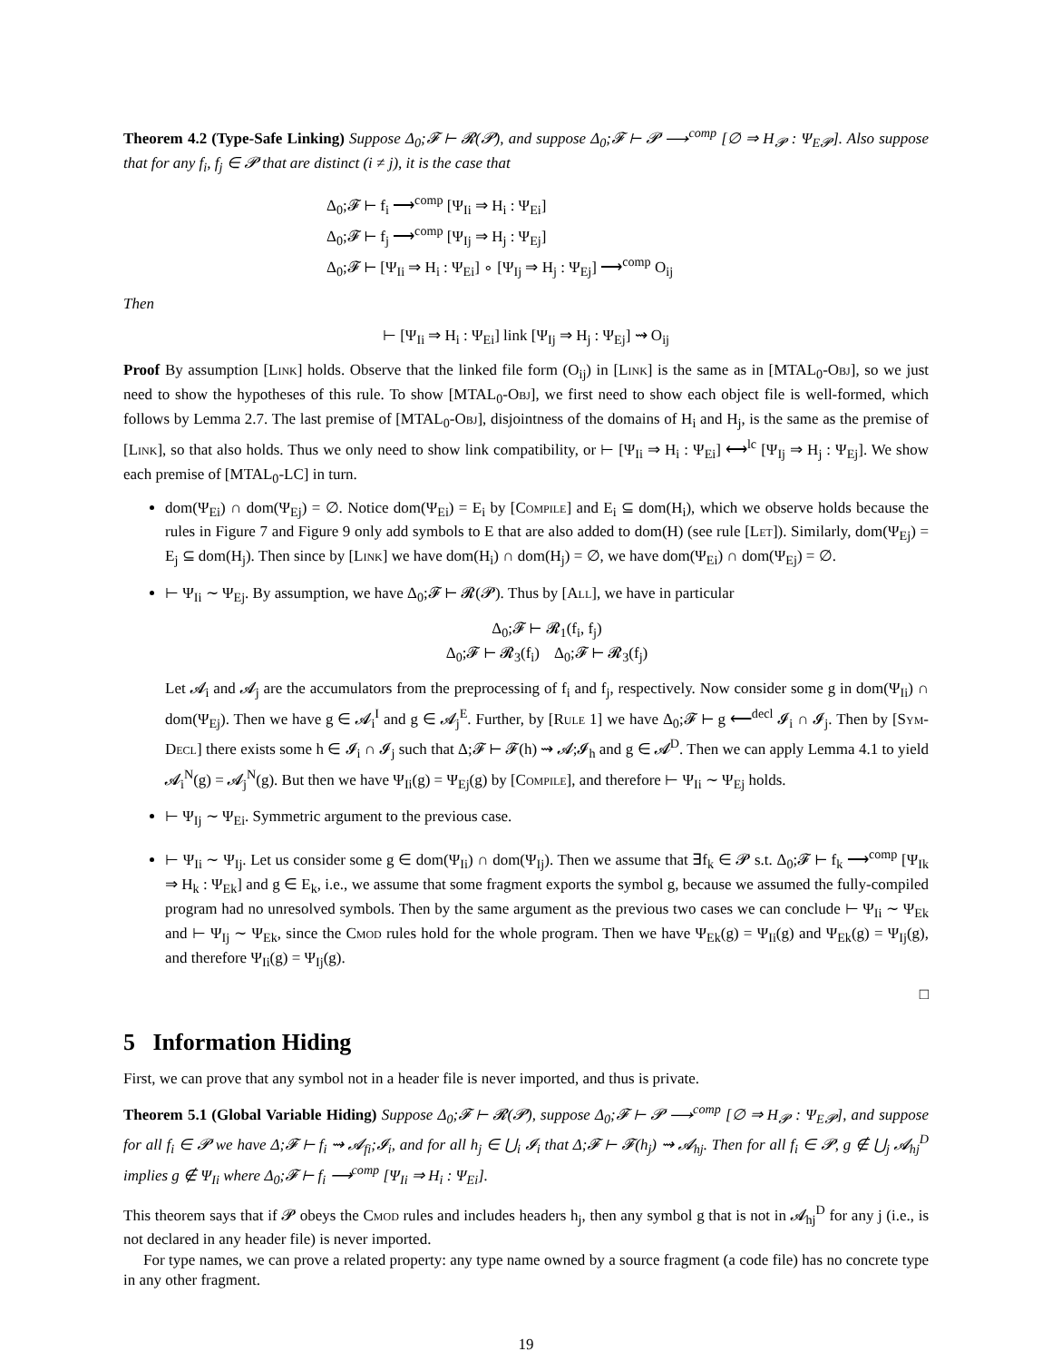Theorem 4.2 (Type-Safe Linking) Suppose Δ<sub>0</sub>;𝓕 ⊢ 𝓡(𝓟), and suppose Δ<sub>0</sub>;𝓕 ⊢ 𝓟 ⟶<sup>comp</sup> [∅ ⇒ H<sub>𝓟</sub> : Ψ<sub>E𝓟</sub>]. Also suppose that for any f<sub>i</sub>, f<sub>j</sub> ∈ 𝓟 that are distinct (i ≠ j), it is the case that
Δ<sub>0</sub>;𝓕 ⊢ f<sub>i</sub> ⟶<sup>comp</sup> [Ψ<sub>Ii</sub> ⇒ H<sub>i</sub> : Ψ<sub>Ei</sub>]
Δ<sub>0</sub>;𝓕 ⊢ f<sub>j</sub> ⟶<sup>comp</sup> [Ψ<sub>Ij</sub> ⇒ H<sub>j</sub> : Ψ<sub>Ej</sub>]
Δ<sub>0</sub>;𝓕 ⊢ [Ψ<sub>Ii</sub> ⇒ H<sub>i</sub> : Ψ<sub>Ei</sub>] ∘ [Ψ<sub>Ij</sub> ⇒ H<sub>j</sub> : Ψ<sub>Ej</sub>] ⟶<sup>comp</sup> O<sub>ij</sub>
Then
⊢ [Ψ<sub>Ii</sub> ⇒ H<sub>i</sub> : Ψ<sub>Ei</sub>] link [Ψ<sub>Ij</sub> ⇒ H<sub>j</sub> : Ψ<sub>Ej</sub>] ⇝ O<sub>ij</sub>
Proof By assumption [Link] holds. Observe that the linked file form (O<sub>ij</sub>) in [Link] is the same as in [MTAL<sub>0</sub>-Obj], so we just need to show the hypotheses of this rule. To show [MTAL<sub>0</sub>-Obj], we first need to show each object file is well-formed, which follows by Lemma 2.7. The last premise of [MTAL<sub>0</sub>-Obj], disjointness of the domains of H<sub>i</sub> and H<sub>j</sub>, is the same as the premise of [Link], so that also holds. Thus we only need to show link compatibility, or ⊢ [Ψ<sub>Ii</sub> ⇒ H<sub>i</sub> : Ψ<sub>Ei</sub>] ⟷<sup>lc</sup> [Ψ<sub>Ij</sub> ⇒ H<sub>j</sub> : Ψ<sub>Ej</sub>]. We show each premise of [MTAL<sub>0</sub>-LC] in turn.
dom(Ψ<sub>Ei</sub>) ∩ dom(Ψ<sub>Ej</sub>) = ∅. Notice dom(Ψ<sub>Ei</sub>) = E<sub>i</sub> by [Compile] and E<sub>i</sub> ⊆ dom(H<sub>i</sub>), which we observe holds because the rules in Figure 7 and Figure 9 only add symbols to E that are also added to dom(H) (see rule [Let]). Similarly, dom(Ψ<sub>Ej</sub>) = E<sub>j</sub> ⊆ dom(H<sub>j</sub>). Then since by [Link] we have dom(H<sub>i</sub>) ∩ dom(H<sub>j</sub>) = ∅, we have dom(Ψ<sub>Ei</sub>) ∩ dom(Ψ<sub>Ej</sub>) = ∅.
⊢ Ψ<sub>Ii</sub> ∼ Ψ<sub>Ej</sub>. By assumption, we have Δ<sub>0</sub>;𝓕 ⊢ 𝓡(𝓟). Thus by [All], we have in particular
Δ<sub>0</sub>;𝓕 ⊢ 𝓡<sub>1</sub>(f<sub>i</sub>, f<sub>j</sub>)
Δ<sub>0</sub>;𝓕 ⊢ 𝓡<sub>3</sub>(f<sub>i</sub>) Δ<sub>0</sub>;𝓕 ⊢ 𝓡<sub>3</sub>(f<sub>j</sub>)
Let 𝓐<sub>i</sub> and 𝓐<sub>j</sub> are the accumulators from the preprocessing of f<sub>i</sub> and f<sub>j</sub>, respectively. Now consider some g in dom(Ψ<sub>Ii</sub>) ∩ dom(Ψ<sub>Ej</sub>). Then we have g ∈ 𝓐<sub>i</sub><sup>I</sup> and g ∈ 𝓐<sub>j</sub><sup>E</sup>. Further, by [Rule 1] we have Δ<sub>0</sub>;𝓕 ⊢ g ⟵<sup>decl</sup> 𝓘<sub>i</sub> ∩ 𝓘<sub>j</sub>. Then by [Sym-Decl] there exists some h ∈ 𝓘<sub>i</sub> ∩ 𝓘<sub>j</sub> such that Δ;𝓕 ⊢ 𝓕(h) ⇝ 𝓐;𝓘<sub>h</sub> and g ∈ 𝓐<sup>D</sup>. Then we can apply Lemma 4.1 to yield 𝓐<sub>i</sub><sup>N</sup>(g) = 𝓐<sub>j</sub><sup>N</sup>(g). But then we have Ψ<sub>Ii</sub>(g) = Ψ<sub>Ej</sub>(g) by [Compile], and therefore ⊢ Ψ<sub>Ii</sub> ∼ Ψ<sub>Ej</sub> holds.
⊢ Ψ<sub>Ij</sub> ∼ Ψ<sub>Ei</sub>. Symmetric argument to the previous case.
⊢ Ψ<sub>Ii</sub> ∼ Ψ<sub>Ij</sub>. Let us consider some g ∈ dom(Ψ<sub>Ii</sub>) ∩ dom(Ψ<sub>Ij</sub>). Then we assume that ∃f<sub>k</sub> ∈ 𝓟 s.t. Δ<sub>0</sub>;𝓕 ⊢ f<sub>k</sub> ⟶<sup>comp</sup> [Ψ<sub>Ik</sub> ⇒ H<sub>k</sub> : Ψ<sub>Ek</sub>] and g ∈ E<sub>k</sub>, i.e., we assume that some fragment exports the symbol g, because we assumed the fully-compiled program had no unresolved symbols. Then by the same argument as the previous two cases we can conclude ⊢ Ψ<sub>Ii</sub> ∼ Ψ<sub>Ek</sub> and ⊢ Ψ<sub>Ij</sub> ∼ Ψ<sub>Ek</sub>, since the Cmod rules hold for the whole program. Then we have Ψ<sub>Ek</sub>(g) = Ψ<sub>Ii</sub>(g) and Ψ<sub>Ek</sub>(g) = Ψ<sub>Ij</sub>(g), and therefore Ψ<sub>Ii</sub>(g) = Ψ<sub>Ij</sub>(g).
□
5 Information Hiding
First, we can prove that any symbol not in a header file is never imported, and thus is private.
Theorem 5.1 (Global Variable Hiding) Suppose Δ<sub>0</sub>;𝓕 ⊢ 𝓡(𝓟), suppose Δ<sub>0</sub>;𝓕 ⊢ 𝓟 ⟶<sup>comp</sup> [∅ ⇒ H<sub>𝓟</sub> : Ψ<sub>E𝓟</sub>], and suppose for all f<sub>i</sub> ∈ 𝓟 we have Δ;𝓕 ⊢ f<sub>i</sub> ⇝ 𝓐<sub>fi</sub>;𝓘<sub>i</sub>, and for all h<sub>j</sub> ∈ ⋃<sub>i</sub> 𝓘<sub>i</sub> that Δ;𝓕 ⊢ 𝓕(h<sub>j</sub>) ⇝ 𝓐<sub>hj</sub>. Then for all f<sub>i</sub> ∈ 𝓟, g ∉ ⋃<sub>j</sub> 𝓐<sub>hj</sub><sup>D</sup> implies g ∉ Ψ<sub>Ii</sub> where Δ<sub>0</sub>;𝓕 ⊢ f<sub>i</sub> ⟶<sup>comp</sup> [Ψ<sub>Ii</sub> ⇒ H<sub>i</sub> : Ψ<sub>Ei</sub>].
This theorem says that if 𝓟 obeys the Cmod rules and includes headers h<sub>j</sub>, then any symbol g that is not in 𝓐<sub>hj</sub><sup>D</sup> for any j (i.e., is not declared in any header file) is never imported.
For type names, we can prove a related property: any type name owned by a source fragment (a code file) has no concrete type in any other fragment.
19